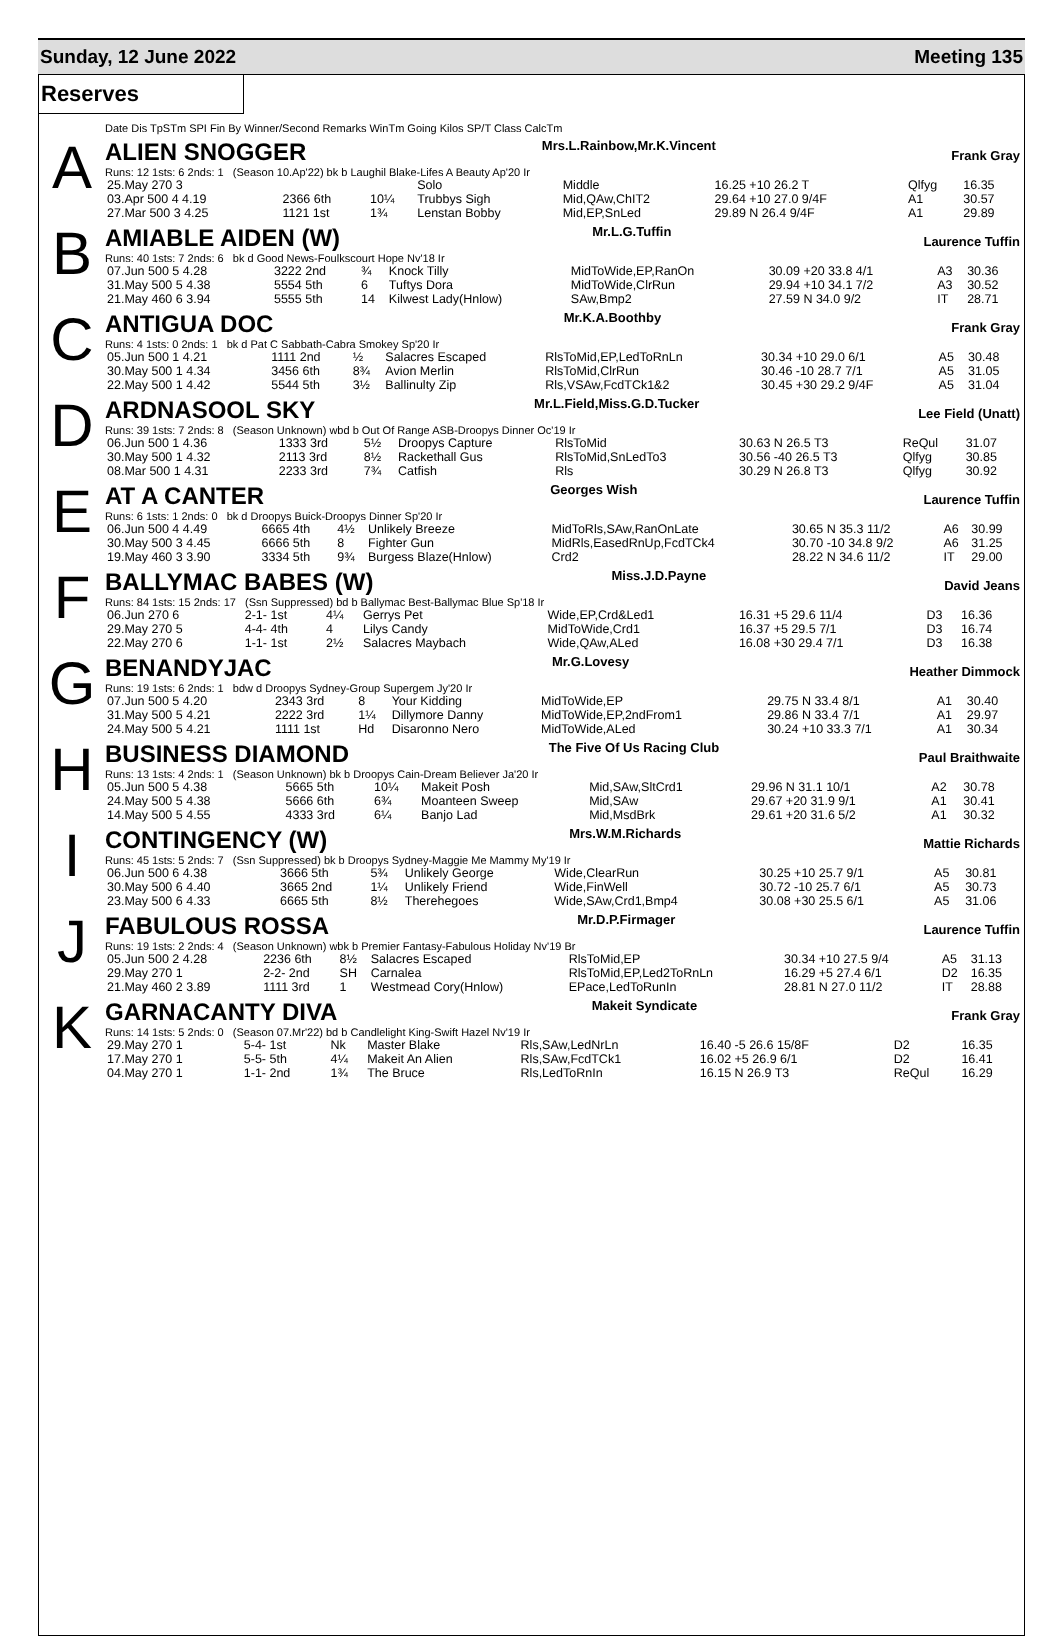Sunday, 12 June 2022 Meeting 135
Reserves
Date Dis TpSTm SPI Fin By Winner/Second Remarks WinTm Going Kilos SP/T Class CalcTm
A
ALIEN SNOGGER Mrs.L.Rainbow,Mr.K.Vincent Frank Gray
Runs: 12 1sts: 6 2nds: 1 (Season 10.Ap'22) bk b Laughil Blake-Lifes A Beauty Ap'20 Ir
| 25.May 270 3 | | | Solo | Middle | 16.25 +10 26.2 T | Qlfyg | 16.35 |
| 03.Apr 500 4 4.19 | 2366 6th | 10¼ | Trubbys Sigh | Mid,QAw,ChIT2 | 29.64 +10 27.0 9/4F | A1 | 30.57 |
| 27.Mar 500 3 4.25 | 1121 1st | 1¾ | Lenstan Bobby | Mid,EP,SnLed | 29.89 N 26.4 9/4F | A1 | 29.89 |
B
AMIABLE AIDEN (W) Mr.L.G.Tuffin Laurence Tuffin
Runs: 40 1sts: 7 2nds: 6 bk d Good News-Foulkscourt Hope Nv'18 Ir
| 07.Jun 500 5 4.28 | 3222 2nd | ¾ | Knock Tilly | MidToWide,EP,RanOn | 30.09 +20 33.8 4/1 | A3 | 30.36 |
| 31.May 500 5 4.38 | 5554 5th | 6 | Tuftys Dora | MidToWide,ClrRun | 29.94 +10 34.1 7/2 | A3 | 30.52 |
| 21.May 460 6 3.94 | 5555 5th | 14 | Kilwest Lady(Hnlow) | SAw,Bmp2 | 27.59 N 34.0 9/2 | IT | 28.71 |
C
ANTIGUA DOC Mr.K.A.Boothby Frank Gray
Runs: 4 1sts: 0 2nds: 1 bk d Pat C Sabbath-Cabra Smokey Sp'20 Ir
| 05.Jun 500 1 4.21 | 1111 2nd | ½ | Salacres Escaped | RlsToMid,EP,LedToRnLn | 30.34 +10 29.0 6/1 | A5 | 30.48 |
| 30.May 500 1 4.34 | 3456 6th | 8¾ | Avion Merlin | RlsToMid,ClrRun | 30.46 -10 28.7 7/1 | A5 | 31.05 |
| 22.May 500 1 4.42 | 5544 5th | 3½ | Ballinulty Zip | Rls,VSAw,FcdTCk1&2 | 30.45 +30 29.2 9/4F | A5 | 31.04 |
D
ARDNASOOL SKY Mr.L.Field,Miss.G.D.Tucker Lee Field (Unatt)
Runs: 39 1sts: 7 2nds: 8 (Season Unknown) wbd b Out Of Range ASB-Droopys Dinner Oc'19 Ir
| 06.Jun 500 1 4.36 | 1333 3rd | 5½ | Droopys Capture | RlsToMid | 30.63 N 26.5 T3 | ReQul | 31.07 |
| 30.May 500 1 4.32 | 2113 3rd | 8½ | Rackethall Gus | RlsToMid,SnLedTo3 | 30.56 -40 26.5 T3 | Qlfyg | 30.85 |
| 08.Mar 500 1 4.31 | 2233 3rd | 7¾ | Catfish | Rls | 30.29 N 26.8 T3 | Qlfyg | 30.92 |
E
AT A CANTER Georges Wish Laurence Tuffin
Runs: 6 1sts: 1 2nds: 0 bk d Droopys Buick-Droopys Dinner Sp'20 Ir
| 06.Jun 500 4 4.49 | 6665 4th | 4½ | Unlikely Breeze | MidToRls,SAw,RanOnLate | 30.65 N 35.3 11/2 | A6 | 30.99 |
| 30.May 500 3 4.45 | 6666 5th | 8 | Fighter Gun | MidRls,EasedRnUp,FcdTCk4 | 30.70 -10 34.8 9/2 | A6 | 31.25 |
| 19.May 460 3 3.90 | 3334 5th | 9¾ | Burgess Blaze(Hnlow) | Crd2 | 28.22 N 34.6 11/2 | IT | 29.00 |
F
BALLYMAC BABES (W) Miss.J.D.Payne David Jeans
Runs: 84 1sts: 15 2nds: 17 (Ssn Suppressed) bd b Ballymac Best-Ballymac Blue Sp'18 Ir
| 06.Jun 270 6 | 2-1- 1st | 4¼ | Gerrys Pet | Wide,EP,Crd&Led1 | 16.31 +5 29.6 11/4 | D3 | 16.36 |
| 29.May 270 5 | 4-4- 4th | 4 | Lilys Candy | MidToWide,Crd1 | 16.37 +5 29.5 7/1 | D3 | 16.74 |
| 22.May 270 6 | 1-1- 1st | 2½ | Salacres Maybach | Wide,QAw,ALed | 16.08 +30 29.4 7/1 | D3 | 16.38 |
G
BENANDYJAC Mr.G.Lovesy Heather Dimmock
Runs: 19 1sts: 6 2nds: 1 bdw d Droopys Sydney-Group Supergem Jy'20 Ir
| 07.Jun 500 5 4.20 | 2343 3rd | 8 | Your Kidding | MidToWide,EP | 29.75 N 33.4 8/1 | A1 | 30.40 |
| 31.May 500 5 4.21 | 2222 3rd | 1¼ | Dillymore Danny | MidToWide,EP,2ndFrom1 | 29.86 N 33.4 7/1 | A1 | 29.97 |
| 24.May 500 5 4.21 | 1111 1st | Hd | Disaronno Nero | MidToWide,ALed | 30.24 +10 33.3 7/1 | A1 | 30.34 |
H
BUSINESS DIAMOND The Five Of Us Racing Club Paul Braithwaite
Runs: 13 1sts: 4 2nds: 1 (Season Unknown) bk b Droopys Cain-Dream Believer Ja'20 Ir
| 05.Jun 500 5 4.38 | 5665 5th | 10¼ | Makeit Posh | Mid,SAw,SltCrd1 | 29.96 N 31.1 10/1 | A2 | 30.78 |
| 24.May 500 5 4.38 | 5666 6th | 6¾ | Moanteen Sweep | Mid,SAw | 29.67 +20 31.9 9/1 | A1 | 30.41 |
| 14.May 500 5 4.55 | 4333 3rd | 6¼ | Banjo Lad | Mid,MsdBrk | 29.61 +20 31.6 5/2 | A1 | 30.32 |
I
CONTINGENCY (W) Mrs.W.M.Richards Mattie Richards
Runs: 45 1sts: 5 2nds: 7 (Ssn Suppressed) bk b Droopys Sydney-Maggie Me Mammy My'19 Ir
| 06.Jun 500 6 4.38 | 3666 5th | 5¾ | Unlikely George | Wide,ClearRun | 30.25 +10 25.7 9/1 | A5 | 30.81 |
| 30.May 500 6 4.40 | 3665 2nd | 1¼ | Unlikely Friend | Wide,FinWell | 30.72 -10 25.7 6/1 | A5 | 30.73 |
| 23.May 500 6 4.33 | 6665 5th | 8½ | Therehegoes | Wide,SAw,Crd1,Bmp4 | 30.08 +30 25.5 6/1 | A5 | 31.06 |
J
FABULOUS ROSSA Mr.D.P.Firmager Laurence Tuffin
Runs: 19 1sts: 2 2nds: 4 (Season Unknown) wbk b Premier Fantasy-Fabulous Holiday Nv'19 Br
| 05.Jun 500 2 4.28 | 2236 6th | 8½ | Salacres Escaped | RlsToMid,EP | 30.34 +10 27.5 9/4 | A5 | 31.13 |
| 29.May 270 1 | 2-2- 2nd | SH | Carnalea | RlsToMid,EP,Led2ToRnLn | 16.29 +5 27.4 6/1 | D2 | 16.35 |
| 21.May 460 2 3.89 | 1111 3rd | 1 | Westmead Cory(Hnlow) | EPace,LedToRunIn | 28.81 N 27.0 11/2 | IT | 28.88 |
K
GARNACANTY DIVA Makeit Syndicate Frank Gray
Runs: 14 1sts: 5 2nds: 0 (Season 07.Mr'22) bd b Candlelight King-Swift Hazel Nv'19 Ir
| 29.May 270 1 | 5-4- 1st | Nk | Master Blake | Rls,SAw,LedNrLn | 16.40 -5 26.6 15/8F | D2 | 16.35 |
| 17.May 270 1 | 5-5- 5th | 4¼ | Makeit An Alien | Rls,SAw,FcdTCk1 | 16.02 +5 26.9 6/1 | D2 | 16.41 |
| 04.May 270 1 | 1-1- 2nd | 1¾ | The Bruce | Rls,LedToRnIn | 16.15 N 26.9 T3 | ReQul | 16.29 |